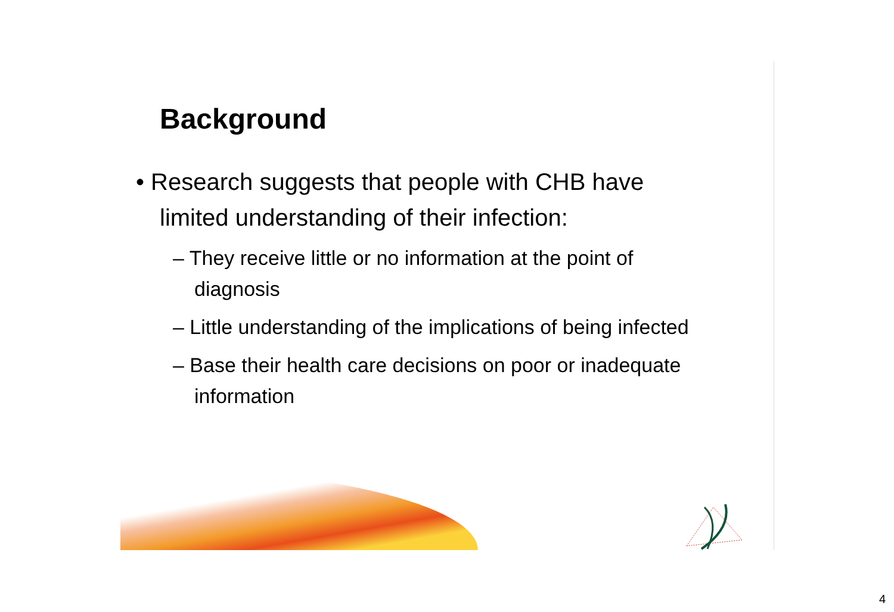Background
• Research suggests that people with CHB have limited understanding of their infection:
– They receive little or no information at the point of diagnosis
– Little understanding of the implications of being infected
– Base their health care decisions on poor or inadequate information
4